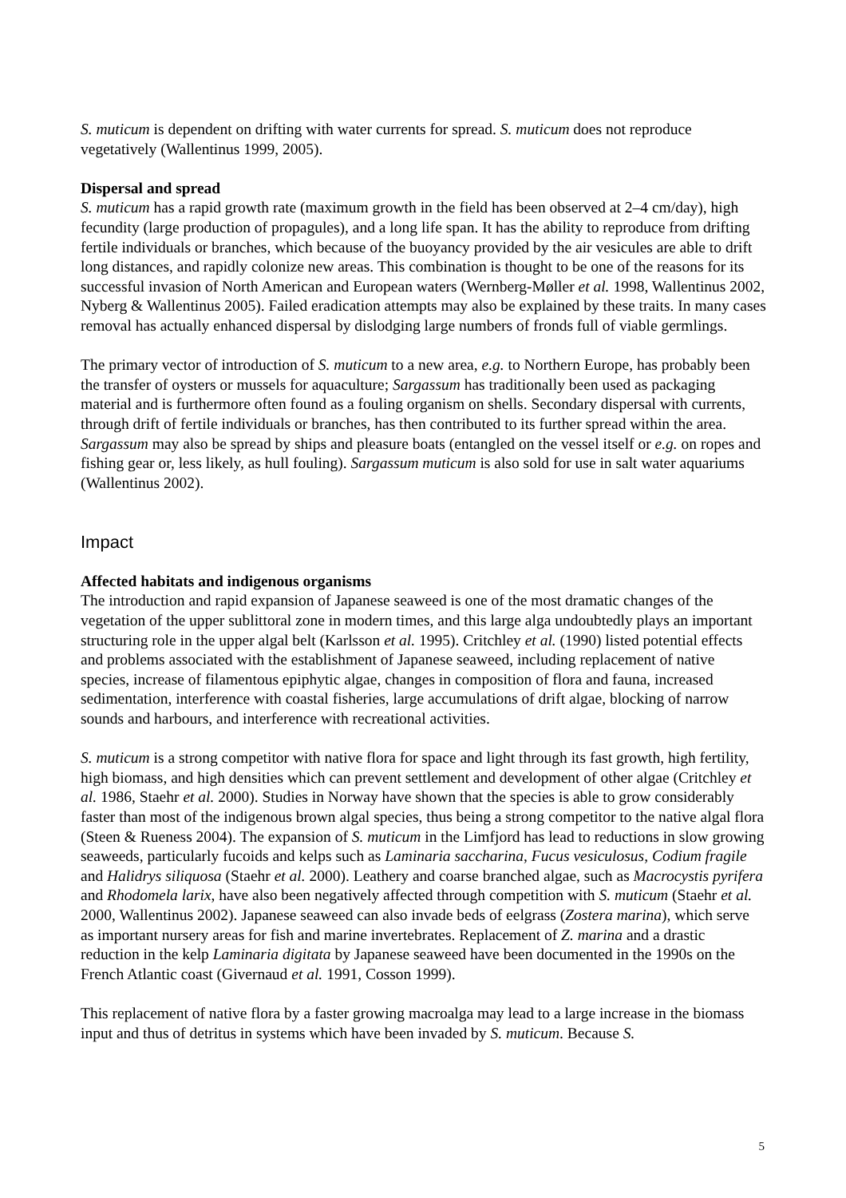S. muticum is dependent on drifting with water currents for spread. S. muticum does not reproduce vegetatively (Wallentinus 1999, 2005).
Dispersal and spread
S. muticum has a rapid growth rate (maximum growth in the field has been observed at 2–4 cm/day), high fecundity (large production of propagules), and a long life span. It has the ability to reproduce from drifting fertile individuals or branches, which because of the buoyancy provided by the air vesicules are able to drift long distances, and rapidly colonize new areas. This combination is thought to be one of the reasons for its successful invasion of North American and European waters (Wernberg-Møller et al. 1998, Wallentinus 2002, Nyberg & Wallentinus 2005). Failed eradication attempts may also be explained by these traits. In many cases removal has actually enhanced dispersal by dislodging large numbers of fronds full of viable germlings.
The primary vector of introduction of S. muticum to a new area, e.g. to Northern Europe, has probably been the transfer of oysters or mussels for aquaculture; Sargassum has traditionally been used as packaging material and is furthermore often found as a fouling organism on shells. Secondary dispersal with currents, through drift of fertile individuals or branches, has then contributed to its further spread within the area. Sargassum may also be spread by ships and pleasure boats (entangled on the vessel itself or e.g. on ropes and fishing gear or, less likely, as hull fouling). Sargassum muticum is also sold for use in salt water aquariums (Wallentinus 2002).
Impact
Affected habitats and indigenous organisms
The introduction and rapid expansion of Japanese seaweed is one of the most dramatic changes of the vegetation of the upper sublittoral zone in modern times, and this large alga undoubtedly plays an important structuring role in the upper algal belt (Karlsson et al. 1995). Critchley et al. (1990) listed potential effects and problems associated with the establishment of Japanese seaweed, including replacement of native species, increase of filamentous epiphytic algae, changes in composition of flora and fauna, increased sedimentation, interference with coastal fisheries, large accumulations of drift algae, blocking of narrow sounds and harbours, and interference with recreational activities.
S. muticum is a strong competitor with native flora for space and light through its fast growth, high fertility, high biomass, and high densities which can prevent settlement and development of other algae (Critchley et al. 1986, Staehr et al. 2000). Studies in Norway have shown that the species is able to grow considerably faster than most of the indigenous brown algal species, thus being a strong competitor to the native algal flora (Steen & Rueness 2004). The expansion of S. muticum in the Limfjord has lead to reductions in slow growing seaweeds, particularly fucoids and kelps such as Laminaria saccharina, Fucus vesiculosus, Codium fragile and Halidrys siliquosa (Staehr et al. 2000). Leathery and coarse branched algae, such as Macrocystis pyrifera and Rhodomela larix, have also been negatively affected through competition with S. muticum (Staehr et al. 2000, Wallentinus 2002). Japanese seaweed can also invade beds of eelgrass (Zostera marina), which serve as important nursery areas for fish and marine invertebrates. Replacement of Z. marina and a drastic reduction in the kelp Laminaria digitata by Japanese seaweed have been documented in the 1990s on the French Atlantic coast (Givernaud et al. 1991, Cosson 1999).
This replacement of native flora by a faster growing macroalga may lead to a large increase in the biomass input and thus of detritus in systems which have been invaded by S. muticum. Because S.
5